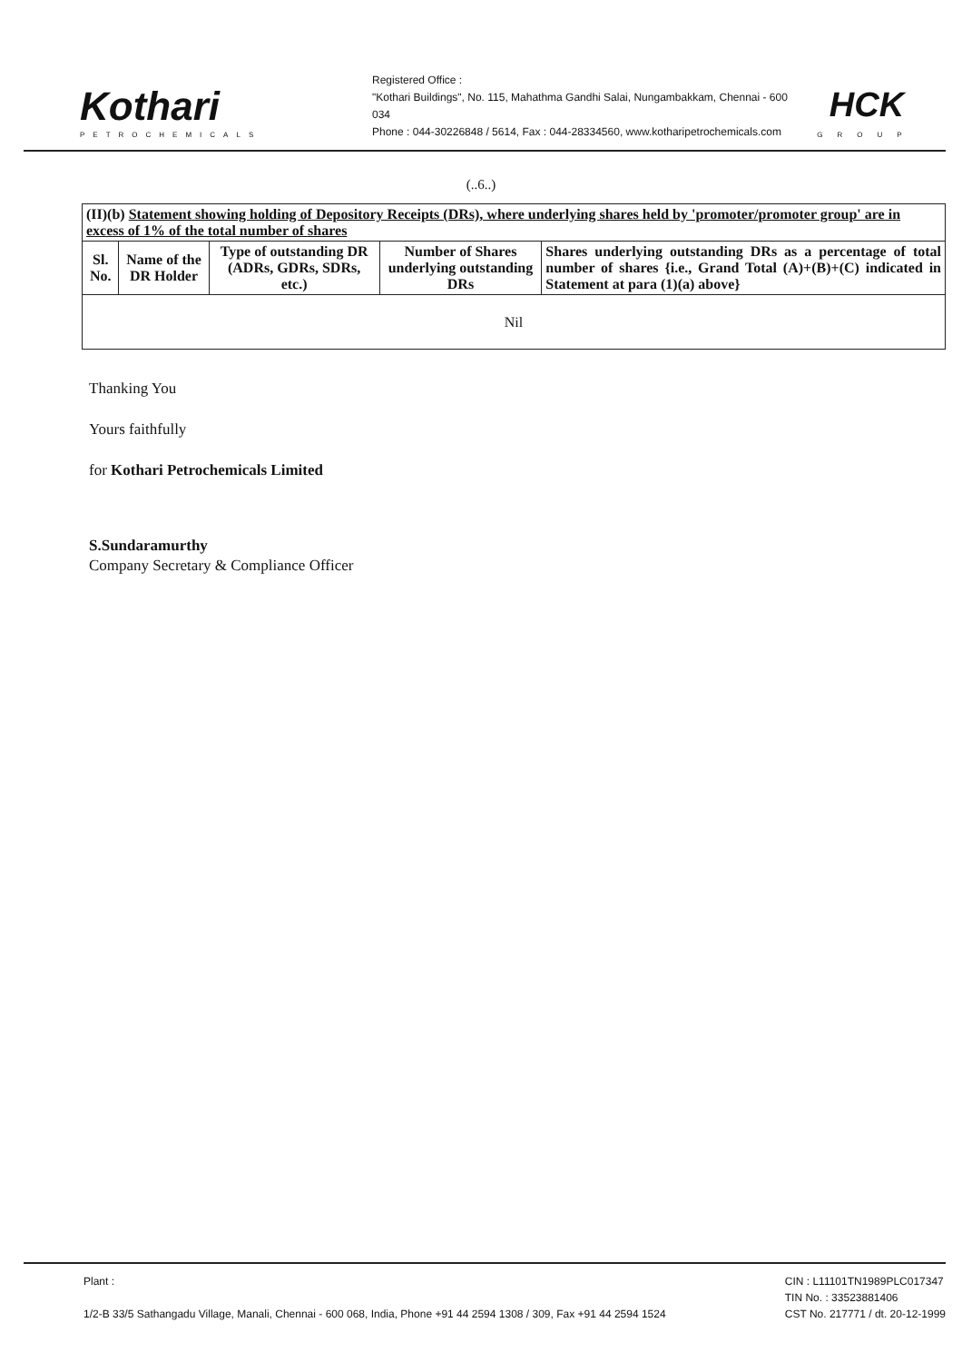Kothari
PETROCHEMICALS
Registered Office :
"Kothari Buildings", No. 115, Mahathma Gandhi Salai, Nungambakkam, Chennai - 600 034
Phone : 044-30226848 / 5614, Fax : 044-28334560, www.kotharipetrochemicals.com
HCK
GROUP
(..6..)
| (II)(b) Statement showing holding of Depository Receipts (DRs), where underlying shares held by 'promoter/promoter group' are in excess of 1% of the total number of shares | | | | |
| --- | --- | --- | --- | --- |
| Sl. No. | Name of the DR Holder | Type of outstanding DR (ADRs, GDRs, SDRs, etc.) | Number of Shares underlying outstanding DRs | Shares underlying outstanding DRs as a percentage of total number of shares {i.e., Grand Total (A)+(B)+(C) indicated in Statement at para (1)(a) above} |
| Nil | | | | |
Thanking You
Yours faithfully
for Kothari Petrochemicals Limited
S.Sundaramurthy
Company Secretary & Compliance Officer
Plant :
1/2-B 33/5 Sathangadu Village, Manali, Chennai - 600 068, India, Phone +91 44 2594 1308 / 309, Fax +91 44 2594 1524
CIN : L11101TN1989PLC017347
TIN No. : 33523881406
CST No. 217771 / dt. 20-12-1999